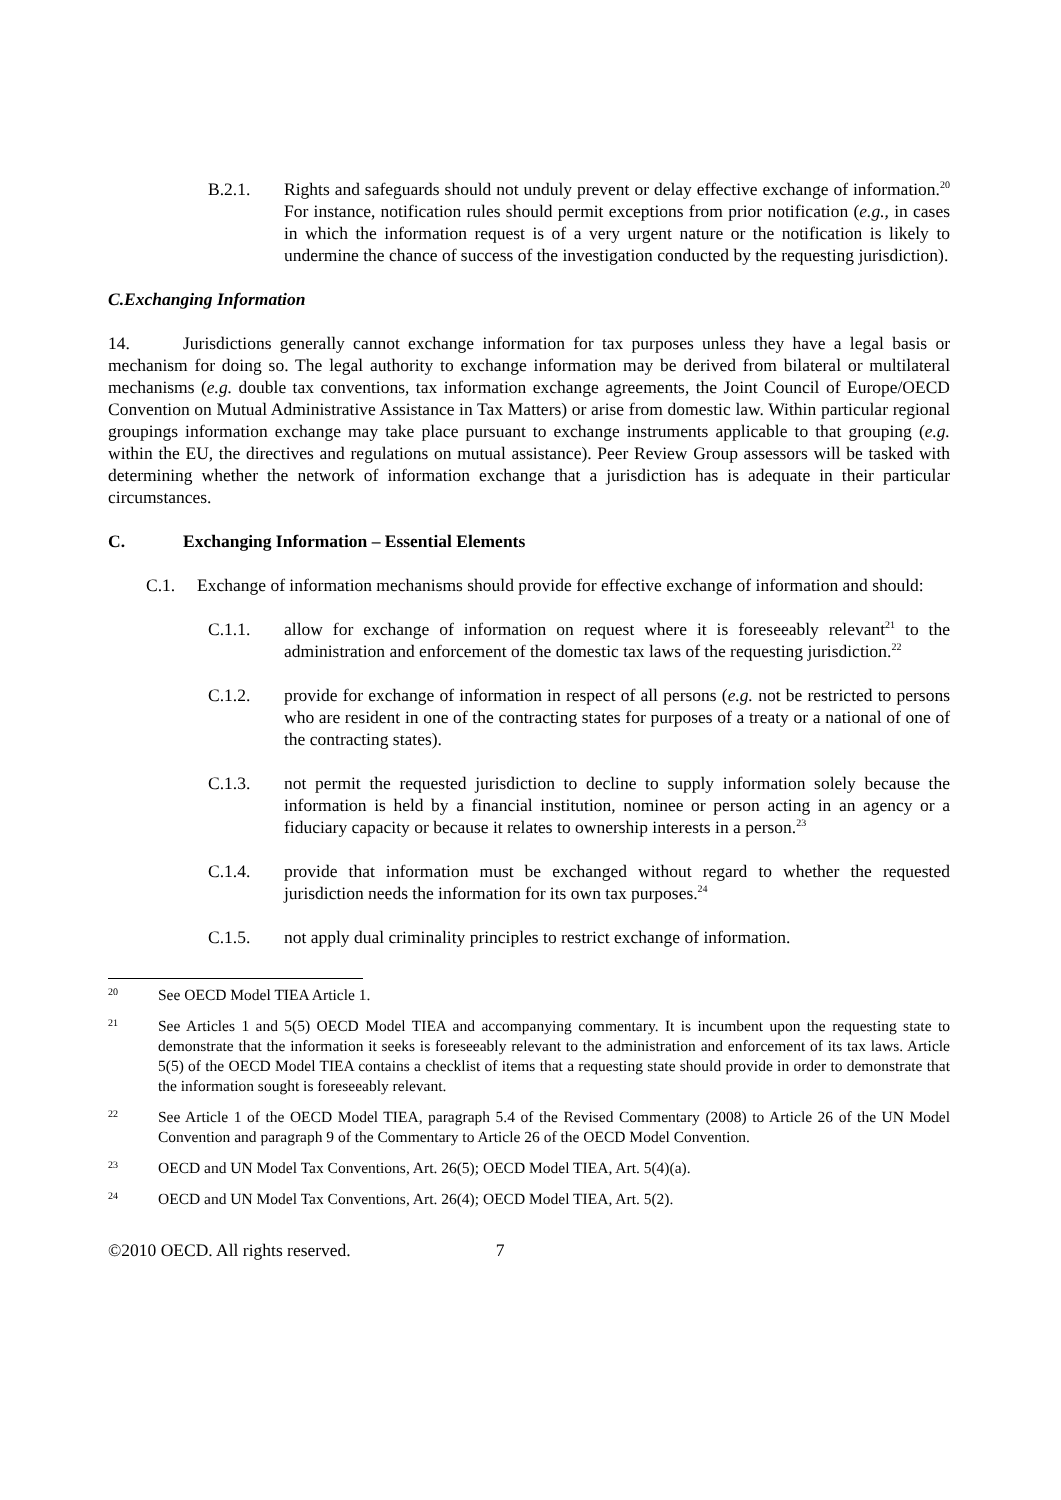B.2.1. Rights and safeguards should not unduly prevent or delay effective exchange of information.<sup>20</sup> For instance, notification rules should permit exceptions from prior notification (e.g., in cases in which the information request is of a very urgent nature or the notification is likely to undermine the chance of success of the investigation conducted by the requesting jurisdiction).
C. Exchanging Information
14. Jurisdictions generally cannot exchange information for tax purposes unless they have a legal basis or mechanism for doing so. The legal authority to exchange information may be derived from bilateral or multilateral mechanisms (e.g. double tax conventions, tax information exchange agreements, the Joint Council of Europe/OECD Convention on Mutual Administrative Assistance in Tax Matters) or arise from domestic law. Within particular regional groupings information exchange may take place pursuant to exchange instruments applicable to that grouping (e.g. within the EU, the directives and regulations on mutual assistance). Peer Review Group assessors will be tasked with determining whether the network of information exchange that a jurisdiction has is adequate in their particular circumstances.
C. Exchanging Information – Essential Elements
C.1. Exchange of information mechanisms should provide for effective exchange of information and should:
C.1.1. allow for exchange of information on request where it is foreseeably relevant<sup>21</sup> to the administration and enforcement of the domestic tax laws of the requesting jurisdiction.<sup>22</sup>
C.1.2. provide for exchange of information in respect of all persons (e.g. not be restricted to persons who are resident in one of the contracting states for purposes of a treaty or a national of one of the contracting states).
C.1.3. not permit the requested jurisdiction to decline to supply information solely because the information is held by a financial institution, nominee or person acting in an agency or a fiduciary capacity or because it relates to ownership interests in a person.<sup>23</sup>
C.1.4. provide that information must be exchanged without regard to whether the requested jurisdiction needs the information for its own tax purposes.<sup>24</sup>
C.1.5. not apply dual criminality principles to restrict exchange of information.
20 See OECD Model TIEA Article 1.
21 See Articles 1 and 5(5) OECD Model TIEA and accompanying commentary. It is incumbent upon the requesting state to demonstrate that the information it seeks is foreseeably relevant to the administration and enforcement of its tax laws. Article 5(5) of the OECD Model TIEA contains a checklist of items that a requesting state should provide in order to demonstrate that the information sought is foreseeably relevant.
22 See Article 1 of the OECD Model TIEA, paragraph 5.4 of the Revised Commentary (2008) to Article 26 of the UN Model Convention and paragraph 9 of the Commentary to Article 26 of the OECD Model Convention.
23 OECD and UN Model Tax Conventions, Art. 26(5); OECD Model TIEA, Art. 5(4)(a).
24 OECD and UN Model Tax Conventions, Art. 26(4); OECD Model TIEA, Art. 5(2).
©2010 OECD. All rights reserved. 7